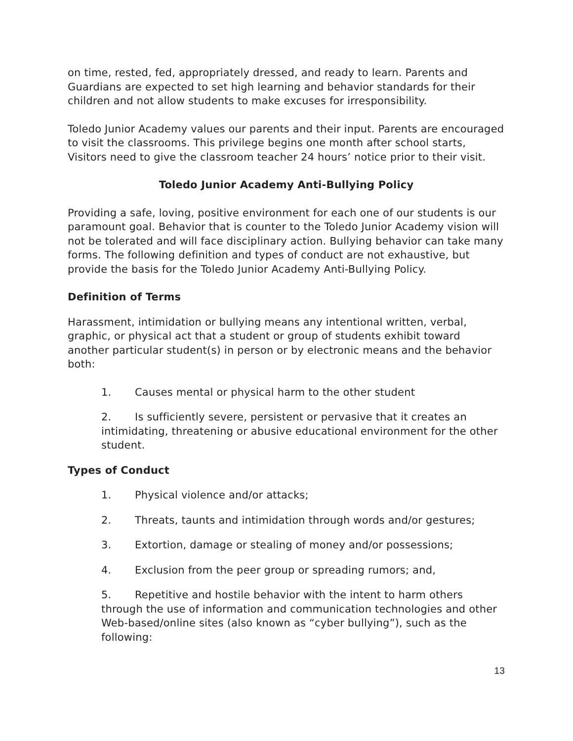on time, rested, fed, appropriately dressed, and ready to learn. Parents and Guardians are expected to set high learning and behavior standards for their children and not allow students to make excuses for irresponsibility.
Toledo Junior Academy values our parents and their input. Parents are encouraged to visit the classrooms. This privilege begins one month after school starts, Visitors need to give the classroom teacher 24 hours’ notice prior to their visit.
Toledo Junior Academy Anti-Bullying Policy
Providing a safe, loving, positive environment for each one of our students is our paramount goal. Behavior that is counter to the Toledo Junior Academy vision will not be tolerated and will face disciplinary action. Bullying behavior can take many forms. The following definition and types of conduct are not exhaustive, but provide the basis for the Toledo Junior Academy Anti-Bullying Policy.
Definition of Terms
Harassment, intimidation or bullying means any intentional written, verbal, graphic, or physical act that a student or group of students exhibit toward another particular student(s) in person or by electronic means and the behavior both:
1. Causes mental or physical harm to the other student
2. Is sufficiently severe, persistent or pervasive that it creates an intimidating, threatening or abusive educational environment for the other student.
Types of Conduct
1. Physical violence and/or attacks;
2. Threats, taunts and intimidation through words and/or gestures;
3. Extortion, damage or stealing of money and/or possessions;
4. Exclusion from the peer group or spreading rumors; and,
5. Repetitive and hostile behavior with the intent to harm others through the use of information and communication technologies and other Web-based/online sites (also known as “cyber bullying”), such as the following:
13